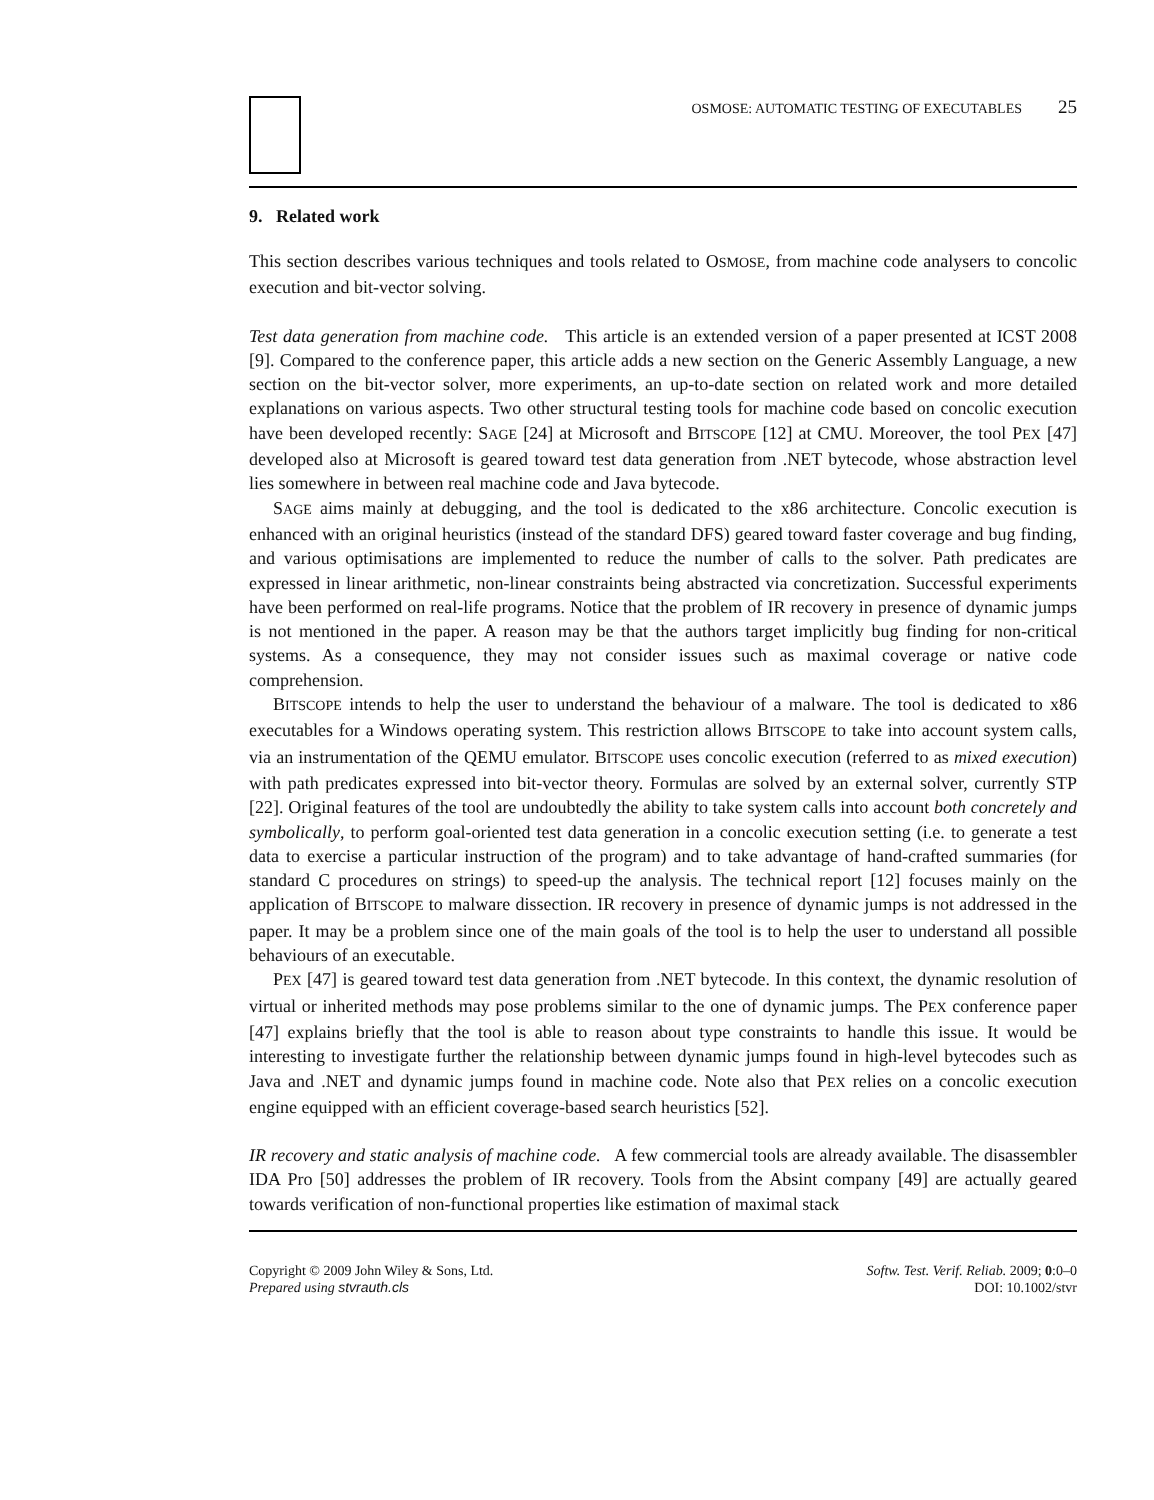OSMOSE: AUTOMATIC TESTING OF EXECUTABLES 25
9. Related work
This section describes various techniques and tools related to OSMOSE, from machine code analysers to concolic execution and bit-vector solving.
Test data generation from machine code. This article is an extended version of a paper presented at ICST 2008 [9]. Compared to the conference paper, this article adds a new section on the Generic Assembly Language, a new section on the bit-vector solver, more experiments, an up-to-date section on related work and more detailed explanations on various aspects. Two other structural testing tools for machine code based on concolic execution have been developed recently: SAGE [24] at Microsoft and BITSCOPE [12] at CMU. Moreover, the tool PEX [47] developed also at Microsoft is geared toward test data generation from .NET bytecode, whose abstraction level lies somewhere in between real machine code and Java bytecode.
SAGE aims mainly at debugging, and the tool is dedicated to the x86 architecture. Concolic execution is enhanced with an original heuristics (instead of the standard DFS) geared toward faster coverage and bug finding, and various optimisations are implemented to reduce the number of calls to the solver. Path predicates are expressed in linear arithmetic, non-linear constraints being abstracted via concretization. Successful experiments have been performed on real-life programs. Notice that the problem of IR recovery in presence of dynamic jumps is not mentioned in the paper. A reason may be that the authors target implicitly bug finding for non-critical systems. As a consequence, they may not consider issues such as maximal coverage or native code comprehension.
BITSCOPE intends to help the user to understand the behaviour of a malware. The tool is dedicated to x86 executables for a Windows operating system. This restriction allows BITSCOPE to take into account system calls, via an instrumentation of the QEMU emulator. BITSCOPE uses concolic execution (referred to as mixed execution) with path predicates expressed into bit-vector theory. Formulas are solved by an external solver, currently STP [22]. Original features of the tool are undoubtedly the ability to take system calls into account both concretely and symbolically, to perform goal-oriented test data generation in a concolic execution setting (i.e. to generate a test data to exercise a particular instruction of the program) and to take advantage of hand-crafted summaries (for standard C procedures on strings) to speed-up the analysis. The technical report [12] focuses mainly on the application of BITSCOPE to malware dissection. IR recovery in presence of dynamic jumps is not addressed in the paper. It may be a problem since one of the main goals of the tool is to help the user to understand all possible behaviours of an executable.
PEX [47] is geared toward test data generation from .NET bytecode. In this context, the dynamic resolution of virtual or inherited methods may pose problems similar to the one of dynamic jumps. The PEX conference paper [47] explains briefly that the tool is able to reason about type constraints to handle this issue. It would be interesting to investigate further the relationship between dynamic jumps found in high-level bytecodes such as Java and .NET and dynamic jumps found in machine code. Note also that PEX relies on a concolic execution engine equipped with an efficient coverage-based search heuristics [52].
IR recovery and static analysis of machine code. A few commercial tools are already available. The disassembler IDA Pro [50] addresses the problem of IR recovery. Tools from the Absint company [49] are actually geared towards verification of non-functional properties like estimation of maximal stack
Copyright © 2009 John Wiley & Sons, Ltd.
Prepared using stvrauth.cls
Softw. Test. Verif. Reliab. 2009; 0:0–0
DOI: 10.1002/stvr